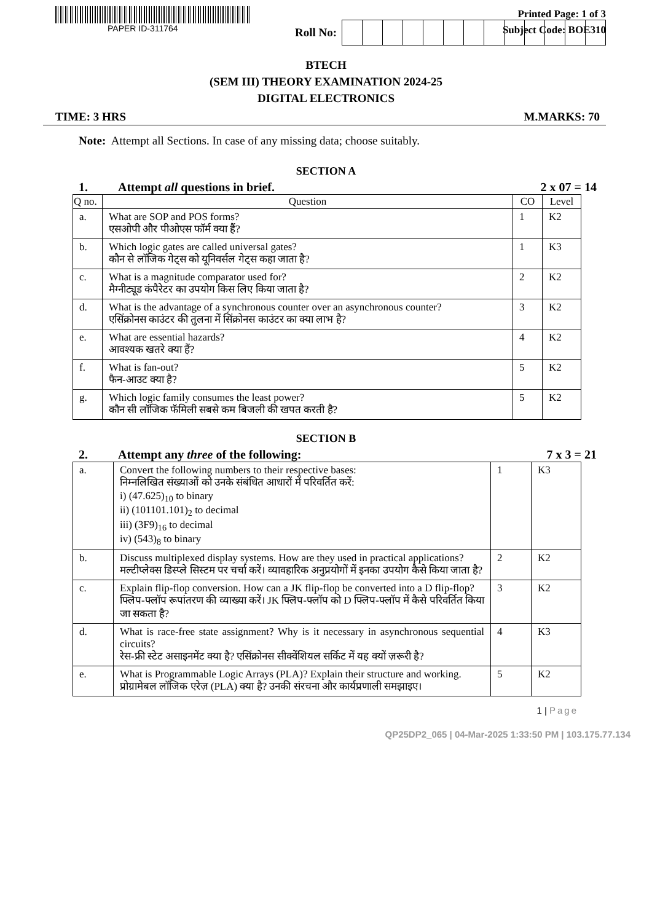PAPER ID-311764
Printed Page: 1 of 3
Subject Code: BOE310
Roll No:
BTECH
(SEM III) THEORY EXAMINATION 2024-25
DIGITAL ELECTRONICS
TIME: 3 HRS M.MARKS: 70
Note: Attempt all Sections. In case of any missing data; choose suitably.
SECTION A
1. Attempt all questions in brief. 2 x 07 = 14
| Q no. | Question | CO | Level |
| --- | --- | --- | --- |
| a. | What are SOP and POS forms? एसओपी और पीओएस फॉर्म क्या हैं? | 1 | K2 |
| b. | Which logic gates are called universal gates? कौन से लॉजिक गेट्स को यूनिवर्सल गेट्स कहा जाता है? | 1 | K3 |
| c. | What is a magnitude comparator used for? मैग्नीट्यूड कंपैरेटर का उपयोग किस लिए किया जाता है? | 2 | K2 |
| d. | What is the advantage of a synchronous counter over an asynchronous counter? एसिंक्रोनस काउंटर की तुलना में सिंक्रोनस काउंटर का क्या लाभ है? | 3 | K2 |
| e. | What are essential hazards? आवश्यक खतरे क्या हैं? | 4 | K2 |
| f. | What is fan-out? फैन-आउट क्या है? | 5 | K2 |
| g. | Which logic family consumes the least power? कौन सी लॉजिक फॅमिली सबसे कम बिजली की खपत करती है? | 5 | K2 |
SECTION B
2. Attempt any three of the following: 7 x 3 = 21
| a. | Convert the following numbers to their respective bases: निम्नलिखित संख्याओं को उनके संबंधित आधारों में परिवर्तित करें: i) (47.625)<sub>10</sub> to binary ii) (101101.101)<sub>2</sub> to decimal iii) (3F9)<sub>16</sub> to decimal iv) (543)<sub>8</sub> to binary | 1 | K3 |
| b. | Discuss multiplexed display systems. How are they used in practical applications? मल्टीप्लेक्स डिस्प्ले सिस्टम पर चर्चा करें। व्यावहारिक अनुप्रयोगों में इनका उपयोग कैसे किया जाता है? | 2 | K2 |
| c. | Explain flip-flop conversion. How can a JK flip-flop be converted into a D flip-flop? फ्लिप-फ्लॉप रूपांतरण की व्याख्या करें। JK फ्लिप-फ्लॉप को D फ्लिप-फ्लॉप में कैसे परिवर्तित किया जा सकता है? | 3 | K2 |
| d. | What is race-free state assignment? Why is it necessary in asynchronous sequential circuits? रेस-फ्री स्टेट असाइनमेंट क्या है? एसिंक्रोनस सीक्वेंशियल सर्किट में यह क्यों ज़रूरी है? | 4 | K3 |
| e. | What is Programmable Logic Arrays (PLA)? Explain their structure and working. प्रोग्रामेबल लॉजिक एरेज़ (PLA) क्या है? उनकी संरचना और कार्यप्रणाली समझाइए। | 5 | K2 |
1 | Page
QP25DP2_065 | 04-Mar-2025 1:33:50 PM | 103.175.77.134